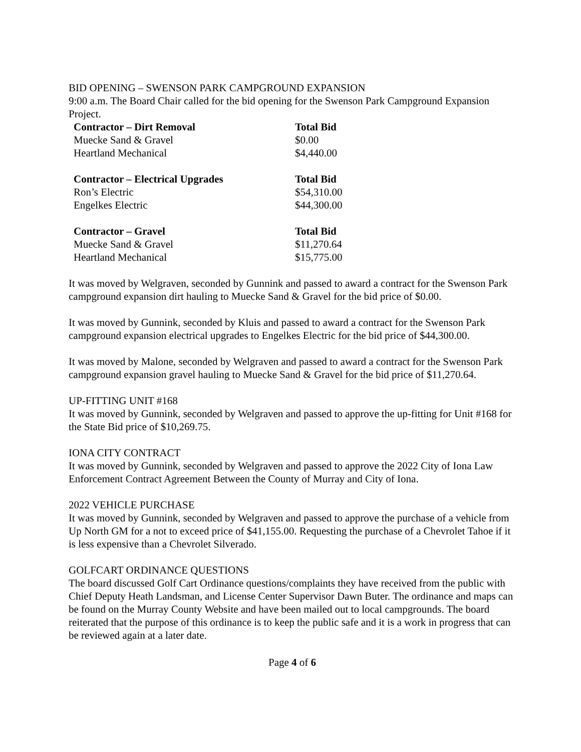BID OPENING – SWENSON PARK CAMPGROUND EXPANSION
9:00 a.m. The Board Chair called for the bid opening for the Swenson Park Campground Expansion Project.
| Contractor – Dirt Removal | Total Bid |
| --- | --- |
| Muecke Sand & Gravel | $0.00 |
| Heartland Mechanical | $4,440.00 |
| Contractor – Electrical Upgrades | Total Bid |
| Ron’s Electric | $54,310.00 |
| Engelkes Electric | $44,300.00 |
| Contractor – Gravel | Total Bid |
| Muecke Sand & Gravel | $11,270.64 |
| Heartland Mechanical | $15,775.00 |
It was moved by Welgraven, seconded by Gunnink and passed to award a contract for the Swenson Park campground expansion dirt hauling to Muecke Sand & Gravel for the bid price of $0.00.
It was moved by Gunnink, seconded by Kluis and passed to award a contract for the Swenson Park campground expansion electrical upgrades to Engelkes Electric for the bid price of $44,300.00.
It was moved by Malone, seconded by Welgraven and passed to award a contract for the Swenson Park campground expansion gravel hauling to Muecke Sand & Gravel for the bid price of $11,270.64.
UP-FITTING UNIT #168
It was moved by Gunnink, seconded by Welgraven and passed to approve the up-fitting for Unit #168 for the State Bid price of $10,269.75.
IONA CITY CONTRACT
It was moved by Gunnink, seconded by Welgraven and passed to approve the 2022 City of Iona Law Enforcement Contract Agreement Between the County of Murray and City of Iona.
2022 VEHICLE PURCHASE
It was moved by Gunnink, seconded by Welgraven and passed to approve the purchase of a vehicle from Up North GM for a not to exceed price of $41,155.00. Requesting the purchase of a Chevrolet Tahoe if it is less expensive than a Chevrolet Silverado.
GOLFCART ORDINANCE QUESTIONS
The board discussed Golf Cart Ordinance questions/complaints they have received from the public with Chief Deputy Heath Landsman, and License Center Supervisor Dawn Buter. The ordinance and maps can be found on the Murray County Website and have been mailed out to local campgrounds. The board reiterated that the purpose of this ordinance is to keep the public safe and it is a work in progress that can be reviewed again at a later date.
Page 4 of 6